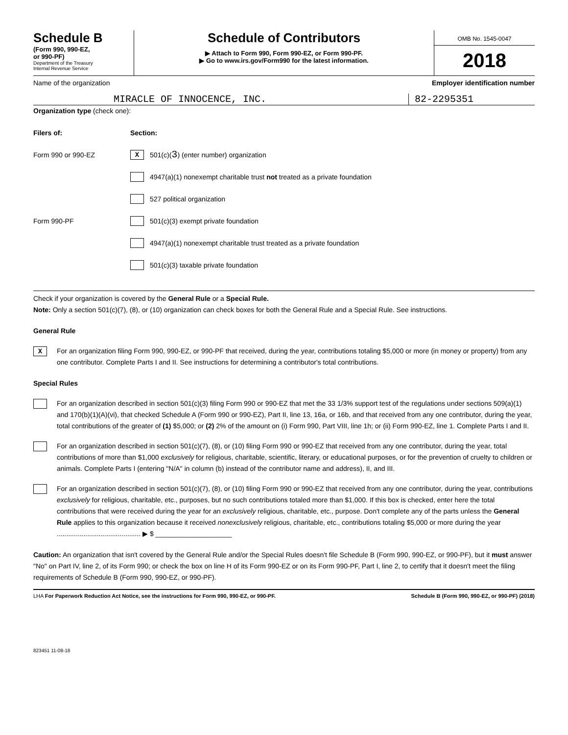Schedule B
(Form 990, 990-EZ,
or 990-PF)
Department of the Treasury
Internal Revenue Service
Schedule of Contributors
▶ Attach to Form 990, Form 990-EZ, or Form 990-PF.
▶ Go to www.irs.gov/Form990 for the latest information.
OMB No. 1545-0047
2018
Name of the organization Employer identification number
MIRACLE OF INNOCENCE, INC. 82-2295351
Organization type (check one):
Filers of: Section:
Form 990 or 990-EZ X 501(c)( 3 ) (enter number) organization
4947(a)(1) nonexempt charitable trust not treated as a private foundation
527 political organization
Form 990-PF 501(c)(3) exempt private foundation
4947(a)(1) nonexempt charitable trust treated as a private foundation
501(c)(3) taxable private foundation
Check if your organization is covered by the General Rule or a Special Rule.
Note: Only a section 501(c)(7), (8), or (10) organization can check boxes for both the General Rule and a Special Rule. See instructions.
General Rule
X
For an organization filing Form 990, 990-EZ, or 990-PF that received, during the year, contributions totaling $5,000 or more (in money or property) from any one contributor. Complete Parts I and II. See instructions for determining a contributor's total contributions.
Special Rules
For an organization described in section 501(c)(3) filing Form 990 or 990-EZ that met the 33 1/3% support test of the regulations under sections 509(a)(1) and 170(b)(1)(A)(vi), that checked Schedule A (Form 990 or 990-EZ), Part II, line 13, 16a, or 16b, and that received from any one contributor, during the year, total contributions of the greater of (1) $5,000; or (2) 2% of the amount on (i) Form 990, Part VIII, line 1h; or (ii) Form 990-EZ, line 1. Complete Parts I and II.
For an organization described in section 501(c)(7), (8), or (10) filing Form 990 or 990-EZ that received from any one contributor, during the year, total contributions of more than $1,000 exclusively for religious, charitable, scientific, literary, or educational purposes, or for the prevention of cruelty to children or animals. Complete Parts I (entering "N/A" in column (b) instead of the contributor name and address), II, and III.
For an organization described in section 501(c)(7), (8), or (10) filing Form 990 or 990-EZ that received from any one contributor, during the year, contributions exclusively for religious, charitable, etc., purposes, but no such contributions totaled more than $1,000. If this box is checked, enter here the total contributions that were received during the year for an exclusively religious, charitable, etc., purpose. Don't complete any of the parts unless the General Rule applies to this organization because it received nonexclusively religious, charitable, etc., contributions totaling $5,000 or more during the year ............................................ ▶ $ ____________________
Caution: An organization that isn't covered by the General Rule and/or the Special Rules doesn't file Schedule B (Form 990, 990-EZ, or 990-PF), but it must answer "No" on Part IV, line 2, of its Form 990; or check the box on line H of its Form 990-EZ or on its Form 990-PF, Part I, line 2, to certify that it doesn't meet the filing requirements of Schedule B (Form 990, 990-EZ, or 990-PF).
LHA For Paperwork Reduction Act Notice, see the instructions for Form 990, 990-EZ, or 990-PF. Schedule B (Form 990, 990-EZ, or 990-PF) (2018)
823451 11-08-18